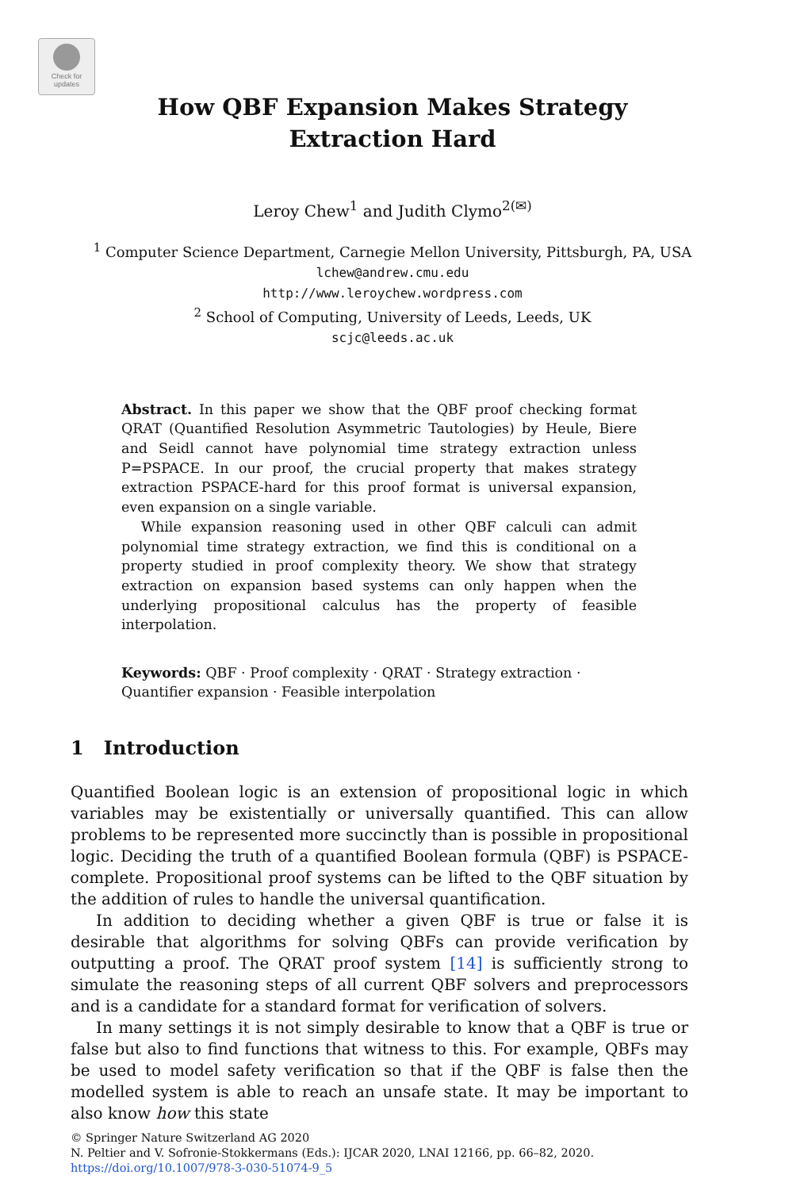Check for updates
How QBF Expansion Makes Strategy
Extraction Hard
Leroy Chew<sup>1</sup> and Judith Clymo<sup>2(✉)</sup>
<sup>1</sup> Computer Science Department, Carnegie Mellon University, Pittsburgh, PA, USA
lchew@andrew.cmu.edu
http://www.leroychew.wordpress.com
<sup>2</sup> School of Computing, University of Leeds, Leeds, UK
scjc@leeds.ac.uk
Abstract. In this paper we show that the QBF proof checking format QRAT (Quantified Resolution Asymmetric Tautologies) by Heule, Biere and Seidl cannot have polynomial time strategy extraction unless P=PSPACE. In our proof, the crucial property that makes strategy extraction PSPACE-hard for this proof format is universal expansion, even expansion on a single variable.
While expansion reasoning used in other QBF calculi can admit polynomial time strategy extraction, we find this is conditional on a property studied in proof complexity theory. We show that strategy extraction on expansion based systems can only happen when the underlying propositional calculus has the property of feasible interpolation.
Keywords: QBF · Proof complexity · QRAT · Strategy extraction · Quantifier expansion · Feasible interpolation
1 Introduction
Quantified Boolean logic is an extension of propositional logic in which variables may be existentially or universally quantified. This can allow problems to be represented more succinctly than is possible in propositional logic. Deciding the truth of a quantified Boolean formula (QBF) is PSPACE-complete. Propositional proof systems can be lifted to the QBF situation by the addition of rules to handle the universal quantification.
In addition to deciding whether a given QBF is true or false it is desirable that algorithms for solving QBFs can provide verification by outputting a proof. The QRAT proof system [14] is sufficiently strong to simulate the reasoning steps of all current QBF solvers and preprocessors and is a candidate for a standard format for verification of solvers.
In many settings it is not simply desirable to know that a QBF is true or false but also to find functions that witness to this. For example, QBFs may be used to model safety verification so that if the QBF is false then the modelled system is able to reach an unsafe state. It may be important to also know how this state
© Springer Nature Switzerland AG 2020
N. Peltier and V. Sofronie-Stokkermans (Eds.): IJCAR 2020, LNAI 12166, pp. 66–82, 2020.
https://doi.org/10.1007/978-3-030-51074-9_5